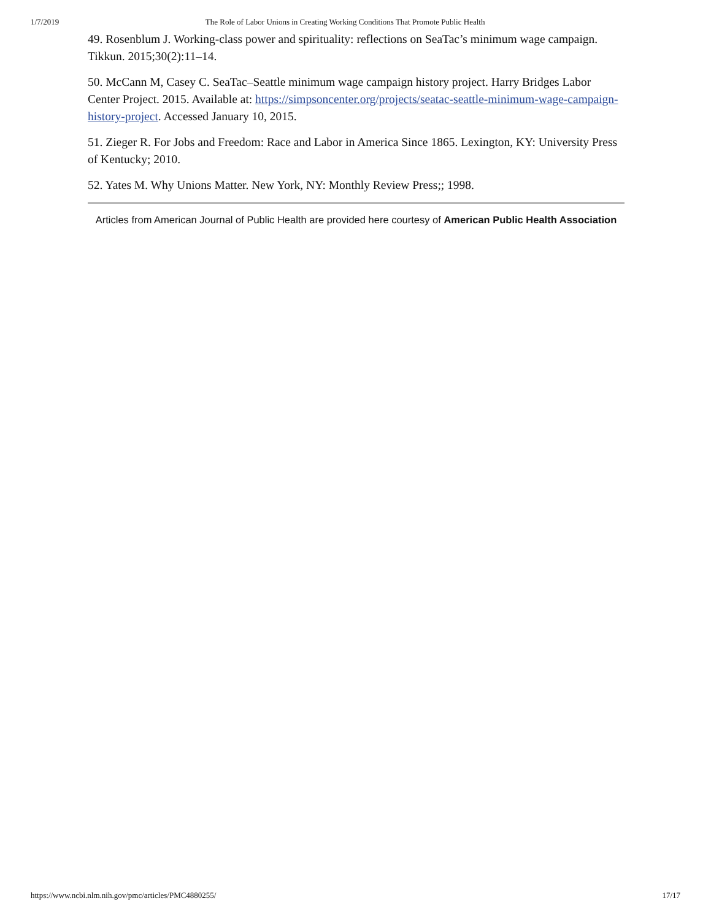1/7/2019 The Role of Labor Unions in Creating Working Conditions That Promote Public Health
49. Rosenblum J. Working-class power and spirituality: reflections on SeaTac’s minimum wage campaign. Tikkun. 2015;30(2):11–14.
50. McCann M, Casey C. SeaTac–Seattle minimum wage campaign history project. Harry Bridges Labor Center Project. 2015. Available at: https://simpsoncenter.org/projects/seatac-seattle-minimum-wage-campaign-history-project. Accessed January 10, 2015.
51. Zieger R. For Jobs and Freedom: Race and Labor in America Since 1865. Lexington, KY: University Press of Kentucky; 2010.
52. Yates M. Why Unions Matter. New York, NY: Monthly Review Press;; 1998.
Articles from American Journal of Public Health are provided here courtesy of American Public Health Association
https://www.ncbi.nlm.nih.gov/pmc/articles/PMC4880255/ 17/17